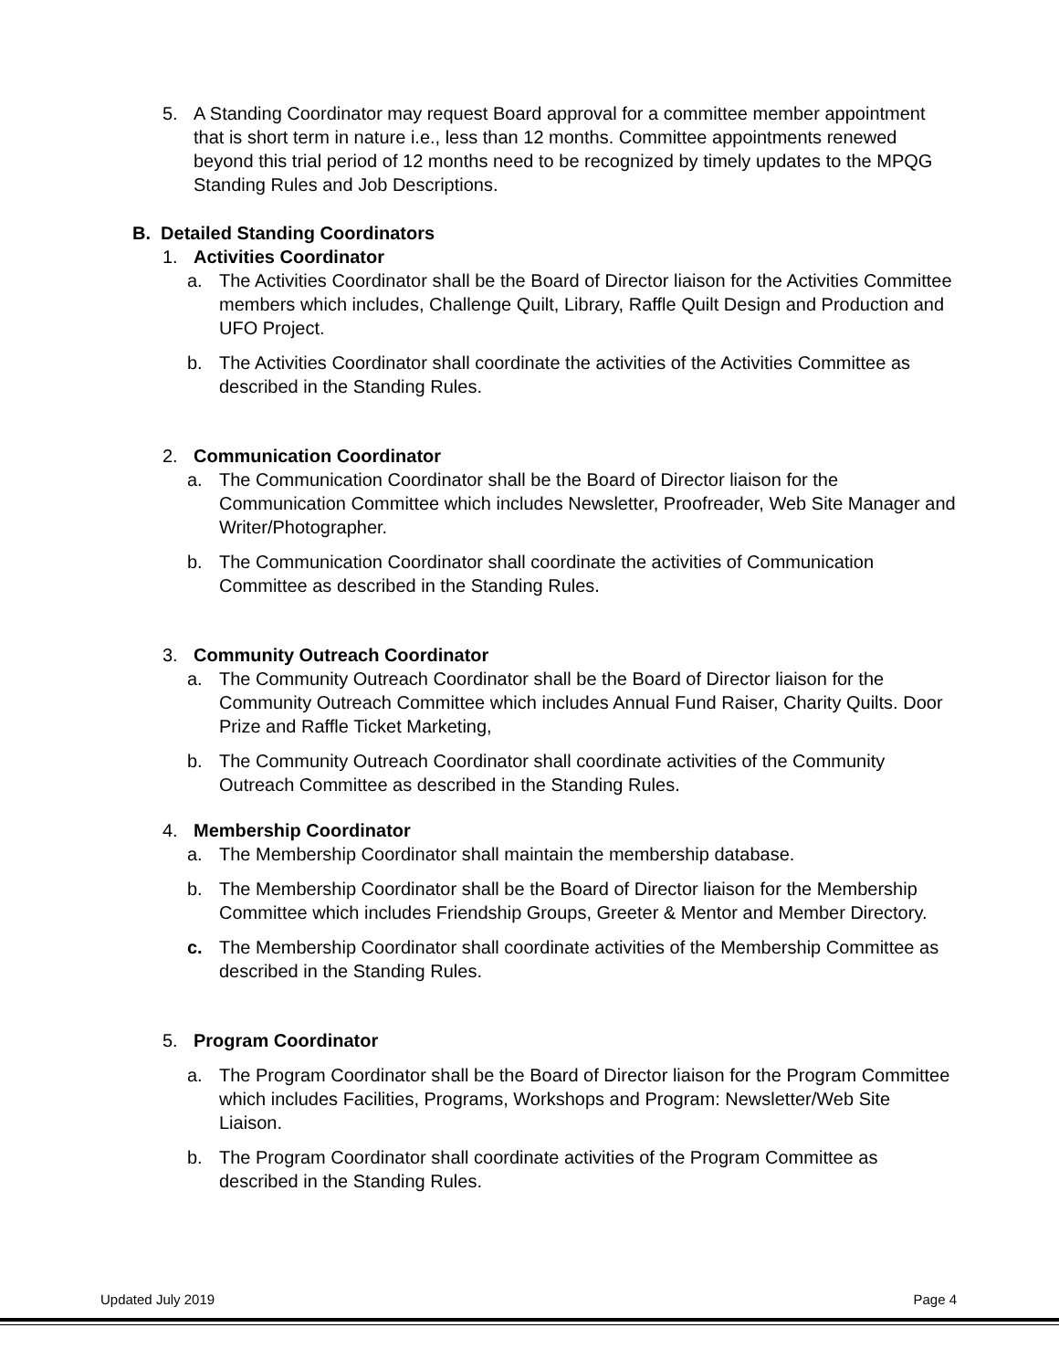5. A Standing Coordinator may request Board approval for a committee member appointment that is short term in nature i.e., less than 12 months. Committee appointments renewed beyond this trial period of 12 months need to be recognized by timely updates to the MPQG Standing Rules and Job Descriptions.
B. Detailed Standing Coordinators
1. Activities Coordinator
a. The Activities Coordinator shall be the Board of Director liaison for the Activities Committee members which includes, Challenge Quilt, Library, Raffle Quilt Design and Production and UFO Project.
b. The Activities Coordinator shall coordinate the activities of the Activities Committee as described in the Standing Rules.
2. Communication Coordinator
a. The Communication Coordinator shall be the Board of Director liaison for the Communication Committee which includes Newsletter, Proofreader, Web Site Manager and Writer/Photographer.
b. The Communication Coordinator shall coordinate the activities of Communication Committee as described in the Standing Rules.
3. Community Outreach Coordinator
a. The Community Outreach Coordinator shall be the Board of Director liaison for the Community Outreach Committee which includes Annual Fund Raiser, Charity Quilts. Door Prize and Raffle Ticket Marketing,
b. The Community Outreach Coordinator shall coordinate activities of the Community Outreach Committee as described in the Standing Rules.
4. Membership Coordinator
a. The Membership Coordinator shall maintain the membership database.
b. The Membership Coordinator shall be the Board of Director liaison for the Membership Committee which includes Friendship Groups, Greeter & Mentor and Member Directory.
c. The Membership Coordinator shall coordinate activities of the Membership Committee as described in the Standing Rules.
5. Program Coordinator
a. The Program Coordinator shall be the Board of Director liaison for the Program Committee which includes Facilities, Programs, Workshops and Program: Newsletter/Web Site Liaison.
b. The Program Coordinator shall coordinate activities of the Program Committee as described in the Standing Rules.
Updated July 2019 Page 4